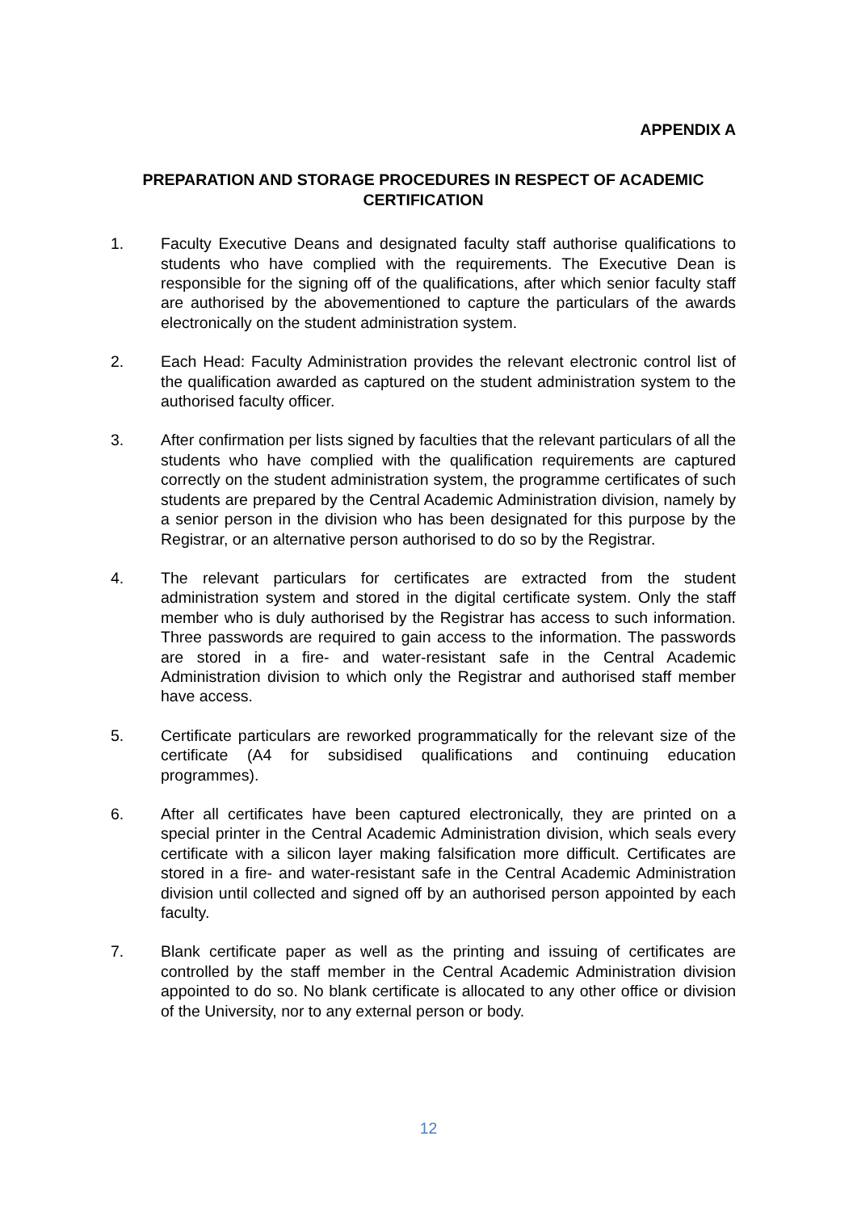APPENDIX A
PREPARATION AND STORAGE PROCEDURES IN RESPECT OF ACADEMIC CERTIFICATION
1. Faculty Executive Deans and designated faculty staff authorise qualifications to students who have complied with the requirements. The Executive Dean is responsible for the signing off of the qualifications, after which senior faculty staff are authorised by the abovementioned to capture the particulars of the awards electronically on the student administration system.
2. Each Head: Faculty Administration provides the relevant electronic control list of the qualification awarded as captured on the student administration system to the authorised faculty officer.
3. After confirmation per lists signed by faculties that the relevant particulars of all the students who have complied with the qualification requirements are captured correctly on the student administration system, the programme certificates of such students are prepared by the Central Academic Administration division, namely by a senior person in the division who has been designated for this purpose by the Registrar, or an alternative person authorised to do so by the Registrar.
4. The relevant particulars for certificates are extracted from the student administration system and stored in the digital certificate system. Only the staff member who is duly authorised by the Registrar has access to such information. Three passwords are required to gain access to the information. The passwords are stored in a fire- and water-resistant safe in the Central Academic Administration division to which only the Registrar and authorised staff member have access.
5. Certificate particulars are reworked programmatically for the relevant size of the certificate (A4 for subsidised qualifications and continuing education programmes).
6. After all certificates have been captured electronically, they are printed on a special printer in the Central Academic Administration division, which seals every certificate with a silicon layer making falsification more difficult. Certificates are stored in a fire- and water-resistant safe in the Central Academic Administration division until collected and signed off by an authorised person appointed by each faculty.
7. Blank certificate paper as well as the printing and issuing of certificates are controlled by the staff member in the Central Academic Administration division appointed to do so. No blank certificate is allocated to any other office or division of the University, nor to any external person or body.
12